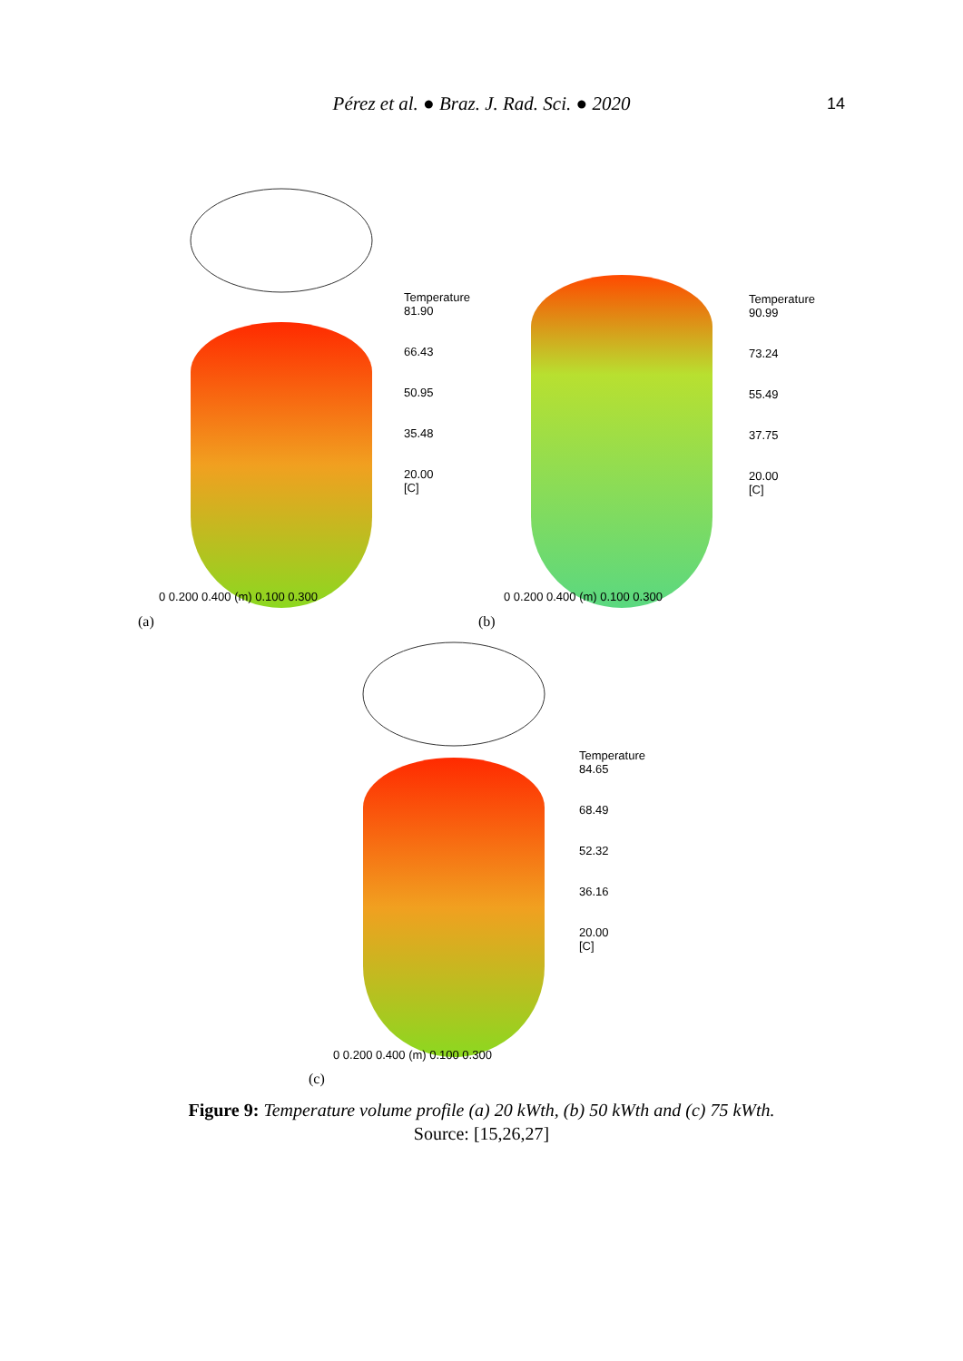Pérez et al. ● Braz. J. Rad. Sci. ● 2020
14
Temperature
81.90
66.43
50.95
35.48
20.00
[C]
Temperature
90.99
73.24
55.49
37.75
20.00
[C]
0 0.200 0.400 (m) 0.100 0.300
(a)
0 0.200 0.400 (m) 0.100 0.300
(b)
Temperature
84.65
68.49
52.32
36.16
20.00
[C]
0 0.200 0.400 (m) 0.100 0.300
(c)
Figure 9: Temperature volume profile (a) 20 kWth, (b) 50 kWth and (c) 75 kWth.
Source: [15,26,27]